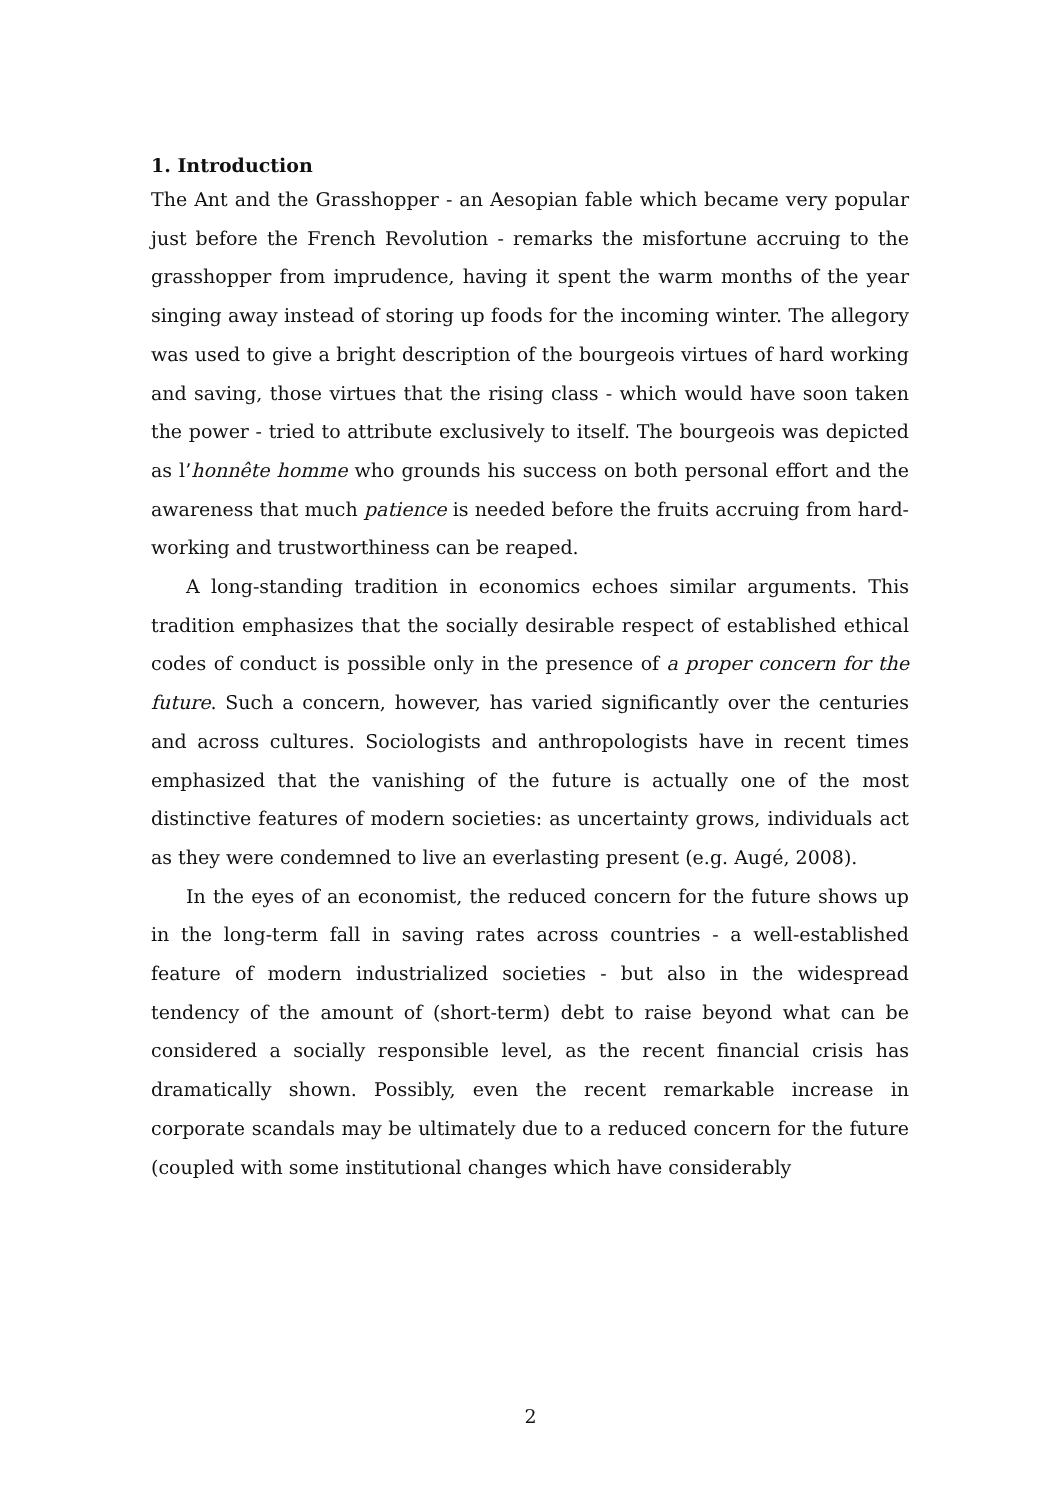1. Introduction
The Ant and the Grasshopper - an Aesopian fable which became very popular just before the French Revolution - remarks the misfortune accruing to the grasshopper from imprudence, having it spent the warm months of the year singing away instead of storing up foods for the incoming winter. The allegory was used to give a bright description of the bourgeois virtues of hard working and saving, those virtues that the rising class - which would have soon taken the power - tried to attribute exclusively to itself. The bourgeois was depicted as l’honnête homme who grounds his success on both personal effort and the awareness that much patience is needed before the fruits accruing from hard-working and trustworthiness can be reaped.
A long-standing tradition in economics echoes similar arguments. This tradition emphasizes that the socially desirable respect of established ethical codes of conduct is possible only in the presence of a proper concern for the future. Such a concern, however, has varied significantly over the centuries and across cultures. Sociologists and anthropologists have in recent times emphasized that the vanishing of the future is actually one of the most distinctive features of modern societies: as uncertainty grows, individuals act as they were condemned to live an everlasting present (e.g. Augé, 2008).
In the eyes of an economist, the reduced concern for the future shows up in the long-term fall in saving rates across countries - a well-established feature of modern industrialized societies - but also in the widespread tendency of the amount of (short-term) debt to raise beyond what can be considered a socially responsible level, as the recent financial crisis has dramatically shown. Possibly, even the recent remarkable increase in corporate scandals may be ultimately due to a reduced concern for the future (coupled with some institutional changes which have considerably
2